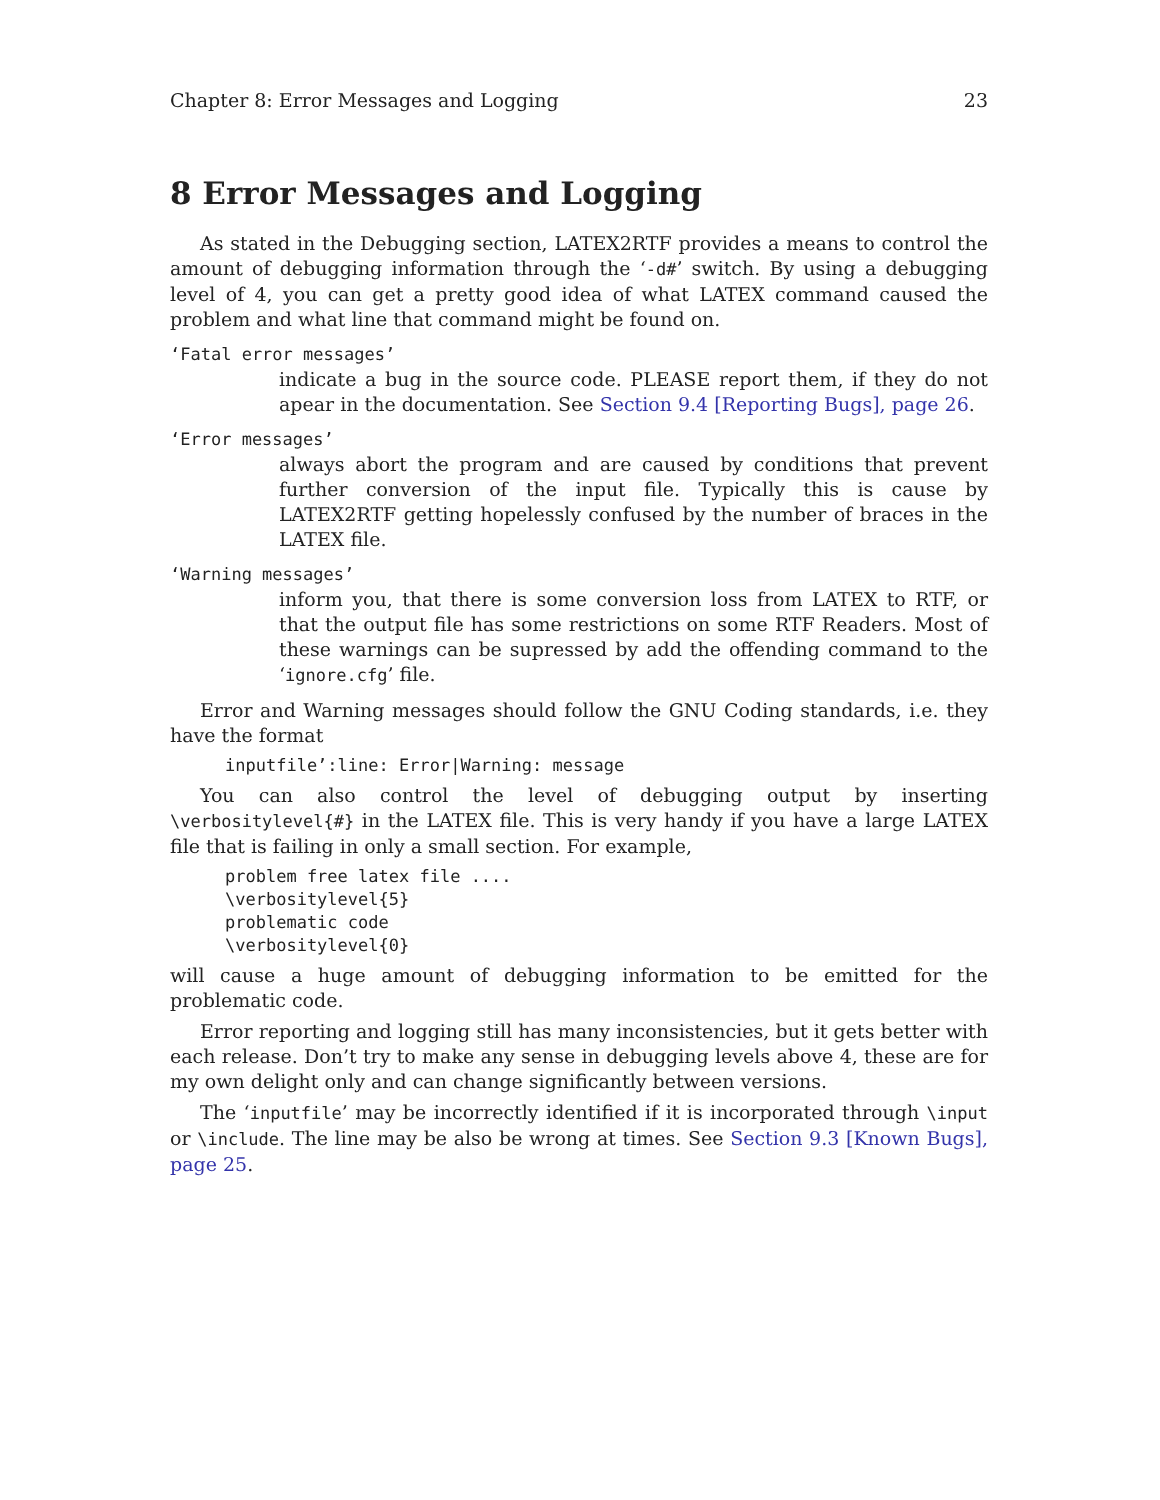Chapter 8: Error Messages and Logging 23
8 Error Messages and Logging
As stated in the Debugging section, LATEX2RTF provides a means to control the amount of debugging information through the ‘-d#’ switch. By using a debugging level of 4, you can get a pretty good idea of what LATEX command caused the problem and what line that command might be found on.
‘Fatal error messages’
indicate a bug in the source code. PLEASE report them, if they do not apear in the documentation. See Section 9.4 [Reporting Bugs], page 26.
‘Error messages’
always abort the program and are caused by conditions that prevent further conversion of the input file. Typically this is cause by LATEX2RTF getting hopelessly confused by the number of braces in the LATEX file.
‘Warning messages’
inform you, that there is some conversion loss from LATEX to RTF, or that the output file has some restrictions on some RTF Readers. Most of these warnings can be supressed by add the offending command to the ‘ignore.cfg’ file.
Error and Warning messages should follow the GNU Coding standards, i.e. they have the format
inputfile’:line: Error|Warning: message
You can also control the level of debugging output by inserting \verbositylevel{#} in the LATEX file. This is very handy if you have a large LATEX file that is failing in only a small section. For example,
problem free latex file ....
\verbositylevel{5}
problematic code
\verbositylevel{0}
will cause a huge amount of debugging information to be emitted for the problematic code.
Error reporting and logging still has many inconsistencies, but it gets better with each release. Don’t try to make any sense in debugging levels above 4, these are for my own delight only and can change significantly between versions.
The ‘inputfile’ may be incorrectly identified if it is incorporated through \input or \include. The line may be also be wrong at times. See Section 9.3 [Known Bugs], page 25.